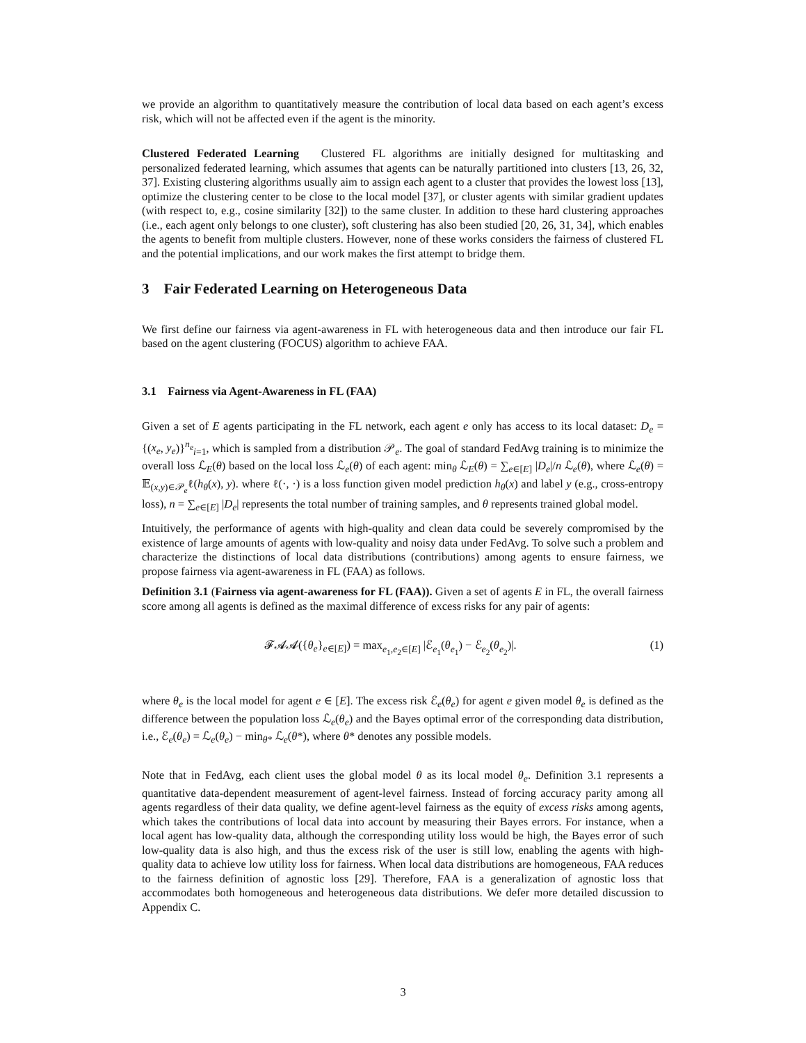we provide an algorithm to quantitatively measure the contribution of local data based on each agent’s excess risk, which will not be affected even if the agent is the minority.
Clustered Federated Learning Clustered FL algorithms are initially designed for multitasking and personalized federated learning, which assumes that agents can be naturally partitioned into clusters [13, 26, 32, 37]. Existing clustering algorithms usually aim to assign each agent to a cluster that provides the lowest loss [13], optimize the clustering center to be close to the local model [37], or cluster agents with similar gradient updates (with respect to, e.g., cosine similarity [32]) to the same cluster. In addition to these hard clustering approaches (i.e., each agent only belongs to one cluster), soft clustering has also been studied [20, 26, 31, 34], which enables the agents to benefit from multiple clusters. However, none of these works considers the fairness of clustered FL and the potential implications, and our work makes the first attempt to bridge them.
3 Fair Federated Learning on Heterogeneous Data
We first define our fairness via agent-awareness in FL with heterogeneous data and then introduce our fair FL based on the agent clustering (FOCUS) algorithm to achieve FAA.
3.1 Fairness via Agent-Awareness in FL (FAA)
Given a set of E agents participating in the FL network, each agent e only has access to its local dataset: D<sub>e</sub> = {(x<sub>e</sub>, y<sub>e</sub>)}<sup>n<sub>e</sub></sup><sub>i=1</sub>, which is sampled from a distribution 𝒫<sub>e</sub>. The goal of standard FedAvg training is to minimize the overall loss ℒ<sub>E</sub>(θ) based on the local loss ℒ<sub>e</sub>(θ) of each agent: min<sub>θ</sub> ℒ<sub>E</sub>(θ) = ∑<sub>e∈[E]</sub> |D<sub>e</sub>|/n ℒ<sub>e</sub>(θ), where ℒ<sub>e</sub>(θ) = 𝔼<sub>(x,y)∈𝒫<sub>e</sub></sub>ℓ(h<sub>θ</sub>(x), y). where ℓ(·, ·) is a loss function given model prediction h<sub>θ</sub>(x) and label y (e.g., cross-entropy loss), n = ∑<sub>e∈[E]</sub> |D<sub>e</sub>| represents the total number of training samples, and θ represents trained global model.
Intuitively, the performance of agents with high-quality and clean data could be severely compromised by the existence of large amounts of agents with low-quality and noisy data under FedAvg. To solve such a problem and characterize the distinctions of local data distributions (contributions) among agents to ensure fairness, we propose fairness via agent-awareness in FL (FAA) as follows.
Definition 3.1 (Fairness via agent-awareness for FL (FAA)). Given a set of agents E in FL, the overall fairness score among all agents is defined as the maximal difference of excess risks for any pair of agents:
𝓕𝓐𝓐({θ<sub>e</sub>}<sub>e∈[E]</sub>) = max<sub>e<sub>1</sub>,e<sub>2</sub>∈[E]</sub> |ℰ<sub>e<sub>1</sub></sub>(θ<sub>e<sub>1</sub></sub>) − ℰ<sub>e<sub>2</sub></sub>(θ<sub>e<sub>2</sub></sub>)|. (1)
where θ<sub>e</sub> is the local model for agent e ∈ [E]. The excess risk ℰ<sub>e</sub>(θ<sub>e</sub>) for agent e given model θ<sub>e</sub> is defined as the difference between the population loss ℒ<sub>e</sub>(θ<sub>e</sub>) and the Bayes optimal error of the corresponding data distribution, i.e., ℰ<sub>e</sub>(θ<sub>e</sub>) = ℒ<sub>e</sub>(θ<sub>e</sub>) − min<sub>θ*</sub> ℒ<sub>e</sub>(θ*), where θ* denotes any possible models.
Note that in FedAvg, each client uses the global model θ as its local model θ<sub>e</sub>. Definition 3.1 represents a quantitative data-dependent measurement of agent-level fairness. Instead of forcing accuracy parity among all agents regardless of their data quality, we define agent-level fairness as the equity of excess risks among agents, which takes the contributions of local data into account by measuring their Bayes errors. For instance, when a local agent has low-quality data, although the corresponding utility loss would be high, the Bayes error of such low-quality data is also high, and thus the excess risk of the user is still low, enabling the agents with high-quality data to achieve low utility loss for fairness. When local data distributions are homogeneous, FAA reduces to the fairness definition of agnostic loss [29]. Therefore, FAA is a generalization of agnostic loss that accommodates both homogeneous and heterogeneous data distributions. We defer more detailed discussion to Appendix C.
3